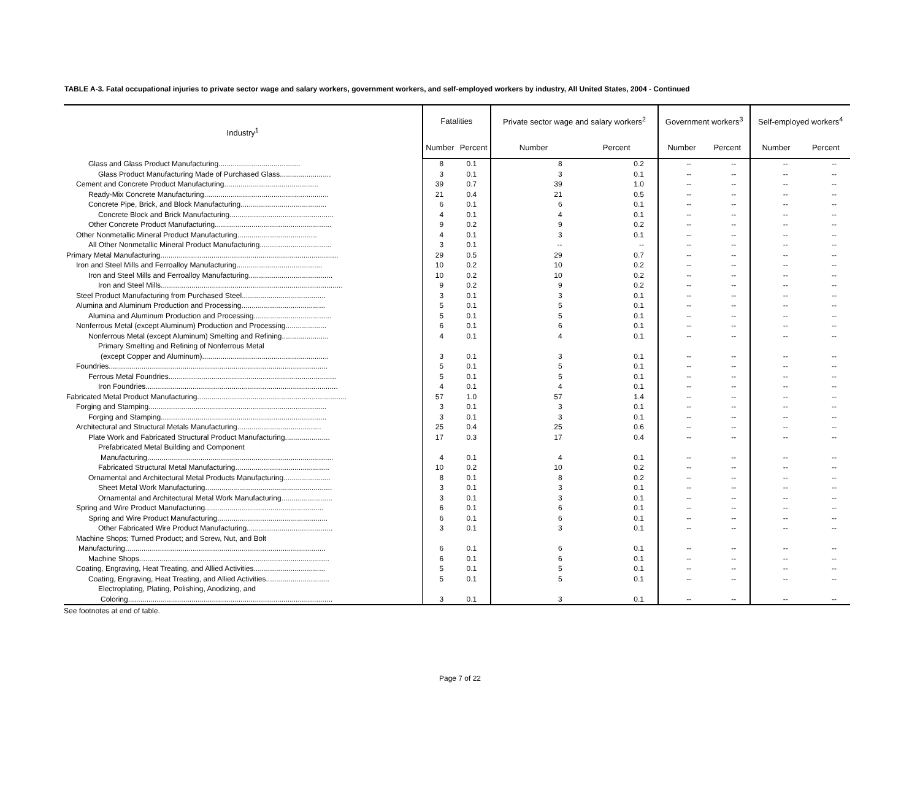TABLE A-3. Fatal occupational injuries to private sector wage and salary workers, government workers, and self-employed workers by industry, All United States, 2004 - Continued
| Industry<sup>1</sup> | Fatalities | | Private sector wage and salary workers<sup>2</sup> | | Government workers<sup>3</sup> | | Self-employed workers<sup>4</sup> | |
| --- | --- | --- | --- | --- | --- | --- | --- | --- |
| | Number | Percent | Number | Percent | Number | Percent | Number | Percent |
| Glass and Glass Product Manufacturing........................................ | 8 | 0.1 | 8 | 0.2 | -- | -- | -- | -- |
| Glass Product Manufacturing Made of Purchased Glass......................... | 3 | 0.1 | 3 | 0.1 | -- | -- | -- | -- |
| Cement and Concrete Product Manufacturing.............................................. | 39 | 0.7 | 39 | 1.0 | -- | -- | -- | -- |
| Ready-Mix Concrete Manufacturing............................................................. | 21 | 0.4 | 21 | 0.5 | -- | -- | -- | -- |
| Concrete Pipe, Brick, and Block Manufacturing.......................................... | 6 | 0.1 | 6 | 0.1 | -- | -- | -- | -- |
| Concrete Block and Brick Manufacturing................................................... | 4 | 0.1 | 4 | 0.1 | -- | -- | -- | -- |
| Other Concrete Product Manufacturing......................................................... | 9 | 0.2 | 9 | 0.2 | -- | -- | -- | -- |
| Other Nonmetallic Mineral Product Manufacturing....................................... | 4 | 0.1 | 3 | 0.1 | -- | -- | -- | -- |
| All Other Nonmetallic Mineral Product Manufacturing................................... | 3 | 0.1 | -- | -- | -- | -- | -- | -- |
| Primary Metal Manufacturing....................................................................................... | 29 | 0.5 | 29 | 0.7 | -- | -- | -- | -- |
| Iron and Steel Mills and Ferroalloy Manufacturing.......................................... | 10 | 0.2 | 10 | 0.2 | -- | -- | -- | -- |
| Iron and Steel Mills and Ferroalloy Manufacturing......................................... | 10 | 0.2 | 10 | 0.2 | -- | -- | -- | -- |
| Iron and Steel Mills......................................................................................... | 9 | 0.2 | 9 | 0.2 | -- | -- | -- | -- |
| Steel Product Manufacturing from Purchased Steel......................................... | 3 | 0.1 | 3 | 0.1 | -- | -- | -- | -- |
| Alumina and Aluminum Production and Processing......................................... | 5 | 0.1 | 5 | 0.1 | -- | -- | -- | -- |
| Alumina and Aluminum Production and Processing...................................... | 5 | 0.1 | 5 | 0.1 | -- | -- | -- | -- |
| Nonferrous Metal (except Aluminum) Production and Processing.................... | 6 | 0.1 | 6 | 0.1 | -- | -- | -- | -- |
| Nonferrous Metal (except Aluminum) Smelting and Refining....................... | 4 | 0.1 | 4 | 0.1 | -- | -- | -- | -- |
| Primary Smelting and Refining of Nonferrous Metal | | | | | | | | |
| (except Copper and Aluminum).............................................................. | 3 | 0.1 | 3 | 0.1 | -- | -- | -- | -- |
| Foundries........................................................................................................... | 5 | 0.1 | 5 | 0.1 | -- | -- | -- | -- |
| Ferrous Metal Foundries.................................................................................. | 5 | 0.1 | 5 | 0.1 | -- | -- | -- | -- |
| Iron Foundries.............................................................................................. | 4 | 0.1 | 4 | 0.1 | -- | -- | -- | -- |
| Fabricated Metal Product Manufacturing......................................................................... | 57 | 1.0 | 57 | 1.4 | -- | -- | -- | -- |
| Forging and Stamping....................................................................................... | 3 | 0.1 | 3 | 0.1 | -- | -- | -- | -- |
| Forging and Stamping................................................................................. | 3 | 0.1 | 3 | 0.1 | -- | -- | -- | -- |
| Architectural and Structural Metals Manufacturing......................................... | 25 | 0.4 | 25 | 0.6 | -- | -- | -- | -- |
| Plate Work and Fabricated Structural Product Manufacturing...................... | 17 | 0.3 | 17 | 0.4 | -- | -- | -- | -- |
| Prefabricated Metal Building and Component | | | | | | | | |
| Manufacturing........................................................................................... | 4 | 0.1 | 4 | 0.1 | -- | -- | -- | -- |
| Fabricated Structural Metal Manufacturing.............................................. | 10 | 0.2 | 10 | 0.2 | -- | -- | -- | -- |
| Ornamental and Architectural Metal Products Manufacturing....................... | 8 | 0.1 | 8 | 0.2 | -- | -- | -- | -- |
| Sheet Metal Work Manufacturing.............................................................. | 3 | 0.1 | 3 | 0.1 | -- | -- | -- | -- |
| Ornamental and Architectural Metal Work Manufacturing......................... | 3 | 0.1 | 3 | 0.1 | -- | -- | -- | -- |
| Spring and Wire Product Manufacturing.......................................................... | 6 | 0.1 | 6 | 0.1 | -- | -- | -- | -- |
| Spring and Wire Product Manufacturing...................................................... | 6 | 0.1 | 6 | 0.1 | -- | -- | -- | -- |
| Other Fabricated Wire Product Manufacturing.......................................... | 3 | 0.1 | 3 | 0.1 | -- | -- | -- | -- |
| Machine Shops; Turned Product; and Screw, Nut, and Bolt | | | | | | | | |
| Manufacturing.................................................................................................. | 6 | 0.1 | 6 | 0.1 | -- | -- | -- | -- |
| Machine Shops............................................................................................. | 6 | 0.1 | 6 | 0.1 | -- | -- | -- | -- |
| Coating, Engraving, Heat Treating, and Allied Activities................................... | 5 | 0.1 | 5 | 0.1 | -- | -- | -- | -- |
| Coating, Engraving, Heat Treating, and Allied Activities............................... | 5 | 0.1 | 5 | 0.1 | -- | -- | -- | -- |
| Electroplating, Plating, Polishing, Anodizing, and | | | | | | | | |
| Coloring.................................................................................................... | 3 | 0.1 | 3 | 0.1 | -- | -- | -- | -- |
See footnotes at end of table.
Page 7 of 22